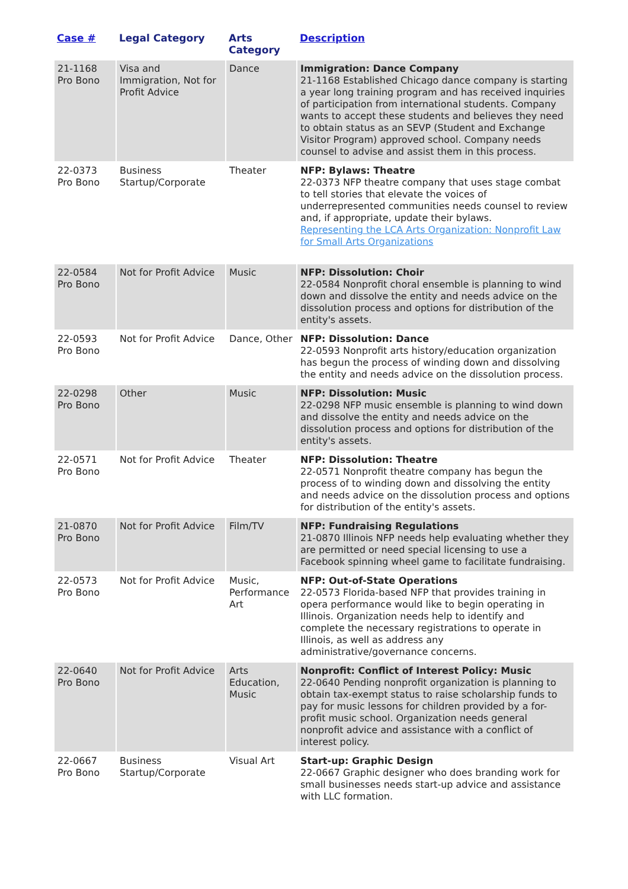| Case # | Legal Category | Arts Category | Description |
| --- | --- | --- | --- |
| 21-1168 Pro Bono | Visa and Immigration, Not for Profit Advice | Dance | Immigration: Dance Company 21-1168 Established Chicago dance company is starting a year long training program and has received inquiries of participation from international students. Company wants to accept these students and believes they need to obtain status as an SEVP (Student and Exchange Visitor Program) approved school. Company needs counsel to advise and assist them in this process. |
| 22-0373 Pro Bono | Business Startup/Corporate | Theater | NFP: Bylaws: Theatre 22-0373 NFP theatre company that uses stage combat to tell stories that elevate the voices of underrepresented communities needs counsel to review and, if appropriate, update their bylaws. Representing the LCA Arts Organization: Nonprofit Law for Small Arts Organizations |
| 22-0584 Pro Bono | Not for Profit Advice | Music | NFP: Dissolution: Choir 22-0584 Nonprofit choral ensemble is planning to wind down and dissolve the entity and needs advice on the dissolution process and options for distribution of the entity's assets. |
| 22-0593 Pro Bono | Not for Profit Advice | Dance, Other | NFP: Dissolution: Dance 22-0593 Nonprofit arts history/education organization has begun the process of winding down and dissolving the entity and needs advice on the dissolution process. |
| 22-0298 Pro Bono | Other | Music | NFP: Dissolution: Music 22-0298 NFP music ensemble is planning to wind down and dissolve the entity and needs advice on the dissolution process and options for distribution of the entity's assets. |
| 22-0571 Pro Bono | Not for Profit Advice | Theater | NFP: Dissolution: Theatre 22-0571 Nonprofit theatre company has begun the process of to winding down and dissolving the entity and needs advice on the dissolution process and options for distribution of the entity's assets. |
| 21-0870 Pro Bono | Not for Profit Advice | Film/TV | NFP: Fundraising Regulations 21-0870 Illinois NFP needs help evaluating whether they are permitted or need special licensing to use a Facebook spinning wheel game to facilitate fundraising. |
| 22-0573 Pro Bono | Not for Profit Advice | Music, Performance Art | NFP: Out-of-State Operations 22-0573 Florida-based NFP that provides training in opera performance would like to begin operating in Illinois. Organization needs help to identify and complete the necessary registrations to operate in Illinois, as well as address any administrative/governance concerns. |
| 22-0640 Pro Bono | Not for Profit Advice | Arts Education, Music | Nonprofit: Conflict of Interest Policy: Music 22-0640 Pending nonprofit organization is planning to obtain tax-exempt status to raise scholarship funds to pay for music lessons for children provided by a for-profit music school. Organization needs general nonprofit advice and assistance with a conflict of interest policy. |
| 22-0667 Pro Bono | Business Startup/Corporate | Visual Art | Start-up: Graphic Design 22-0667 Graphic designer who does branding work for small businesses needs start-up advice and assistance with LLC formation. |